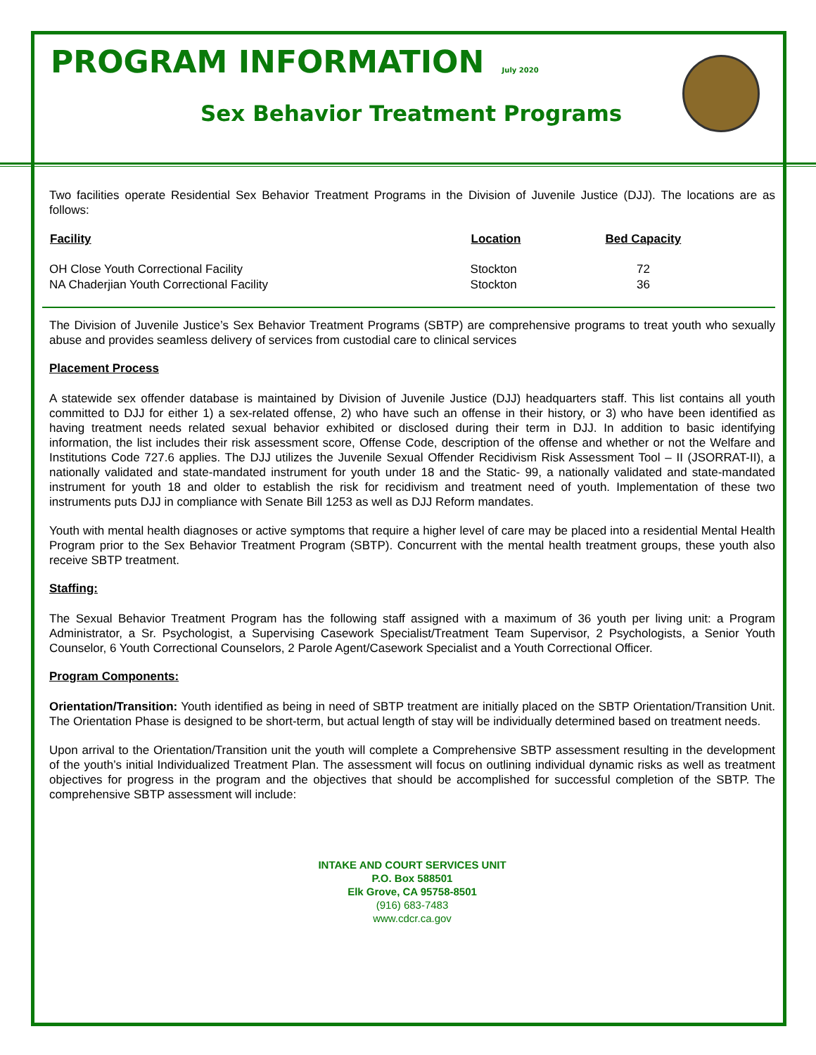PROGRAM INFORMATION July 2020
Sex Behavior Treatment Programs
Two facilities operate Residential Sex Behavior Treatment Programs in the Division of Juvenile Justice (DJJ). The locations are as follows:
| Facility | Location | Bed Capacity |
| --- | --- | --- |
| OH Close Youth Correctional Facility | Stockton | 72 |
| NA Chaderjian Youth Correctional Facility | Stockton | 36 |
The Division of Juvenile Justice’s Sex Behavior Treatment Programs (SBTP) are comprehensive programs to treat youth who sexually abuse and provides seamless delivery of services from custodial care to clinical services
Placement Process
A statewide sex offender database is maintained by Division of Juvenile Justice (DJJ) headquarters staff. This list contains all youth committed to DJJ for either 1) a sex-related offense, 2) who have such an offense in their history, or 3) who have been identified as having treatment needs related sexual behavior exhibited or disclosed during their term in DJJ. In addition to basic identifying information, the list includes their risk assessment score, Offense Code, description of the offense and whether or not the Welfare and Institutions Code 727.6 applies. The DJJ utilizes the Juvenile Sexual Offender Recidivism Risk Assessment Tool – II (JSORRAT-II), a nationally validated and state-mandated instrument for youth under 18 and the Static- 99, a nationally validated and state-mandated instrument for youth 18 and older to establish the risk for recidivism and treatment need of youth. Implementation of these two instruments puts DJJ in compliance with Senate Bill 1253 as well as DJJ Reform mandates.
Youth with mental health diagnoses or active symptoms that require a higher level of care may be placed into a residential Mental Health Program prior to the Sex Behavior Treatment Program (SBTP). Concurrent with the mental health treatment groups, these youth also receive SBTP treatment.
Staffing:
The Sexual Behavior Treatment Program has the following staff assigned with a maximum of 36 youth per living unit: a Program Administrator, a Sr. Psychologist, a Supervising Casework Specialist/Treatment Team Supervisor, 2 Psychologists, a Senior Youth Counselor, 6 Youth Correctional Counselors, 2 Parole Agent/Casework Specialist and a Youth Correctional Officer.
Program Components:
Orientation/Transition: Youth identified as being in need of SBTP treatment are initially placed on the SBTP Orientation/Transition Unit. The Orientation Phase is designed to be short-term, but actual length of stay will be individually determined based on treatment needs.
Upon arrival to the Orientation/Transition unit the youth will complete a Comprehensive SBTP assessment resulting in the development of the youth’s initial Individualized Treatment Plan. The assessment will focus on outlining individual dynamic risks as well as treatment objectives for progress in the program and the objectives that should be accomplished for successful completion of the SBTP. The comprehensive SBTP assessment will include:
INTAKE AND COURT SERVICES UNIT
P.O. Box 588501
Elk Grove, CA 95758-8501
(916) 683-7483
www.cdcr.ca.gov